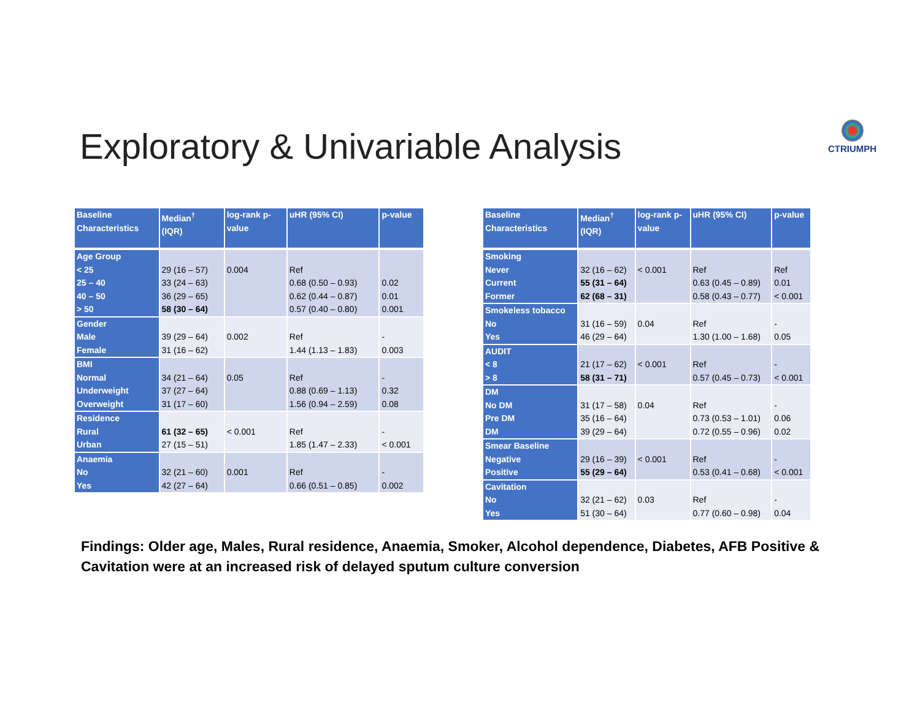Exploratory & Univariable Analysis
CTRIUMPH
| Baseline Characteristics | Median<sup>†</sup> (IQR) | log-rank p- value | uHR (95% CI) | p-value |
| --- | --- | --- | --- | --- |
| Age Group < 25 25 – 40 40 – 50 > 50 | 29 (16 – 57) 33 (24 – 63) 36 (29 – 65) 58 (30 – 64) | 0.004 | Ref 0.68 (0.50 – 0.93) 0.62 (0.44 – 0.87) 0.57 (0.40 – 0.80) | 0.02 0.01 0.001 |
| Gender Male Female | 39 (29 – 64) 31 (16 – 62) | 0.002 | Ref 1.44 (1.13 – 1.83) | - 0.003 |
| BMI Normal Underweight Overweight | 34 (21 – 64) 37 (27 – 64) 31 (17 – 60) | 0.05 | Ref 0.88 (0.69 – 1.13) 1.56 (0.94 – 2.59) | - 0.32 0.08 |
| Residence Rural Urban | 61 (32 – 65) 27 (15 – 51) | < 0.001 | Ref 1.85 (1.47 – 2.33) | - < 0.001 |
| Anaemia No Yes | 32 (21 – 60) 42 (27 – 64) | 0.001 | Ref 0.66 (0.51 – 0.85) | - 0.002 |
| Baseline Characteristics | Median<sup>†</sup> (IQR) | log-rank p- value | uHR (95% CI) | p-value |
| --- | --- | --- | --- | --- |
| Smoking Never Current Former | 32 (16 – 62) 55 (31 – 64) 62 (68 – 31) | < 0.001 | Ref 0.63 (0.45 – 0.89) 0.58 (0.43 – 0.77) | Ref 0.01 < 0.001 |
| Smokeless tobacco No Yes | 31 (16 – 59) 46 (29 – 64) | 0.04 | Ref 1.30 (1.00 – 1.68) | - 0.05 |
| AUDIT < 8 > 8 | 21 (17 – 62) 58 (31 – 71) | < 0.001 | Ref 0.57 (0.45 – 0.73) | - < 0.001 |
| DM No DM Pre DM DM | 31 (17 – 58) 35 (16 – 64) 39 (29 – 64) | 0.04 | Ref 0.73 (0.53 – 1.01) 0.72 (0.55 – 0.96) | - 0.06 0.02 |
| Smear Baseline Negative Positive | 29 (16 – 39) 55 (29 – 64) | < 0.001 | Ref 0.53 (0.41 – 0.68) | - < 0.001 |
| Cavitation No Yes | 32 (21 – 62) 51 (30 – 64) | 0.03 | Ref 0.77 (0.60 – 0.98) | - 0.04 |
Findings: Older age, Males, Rural residence, Anaemia, Smoker, Alcohol dependence, Diabetes, AFB Positive & Cavitation were at an increased risk of delayed sputum culture conversion